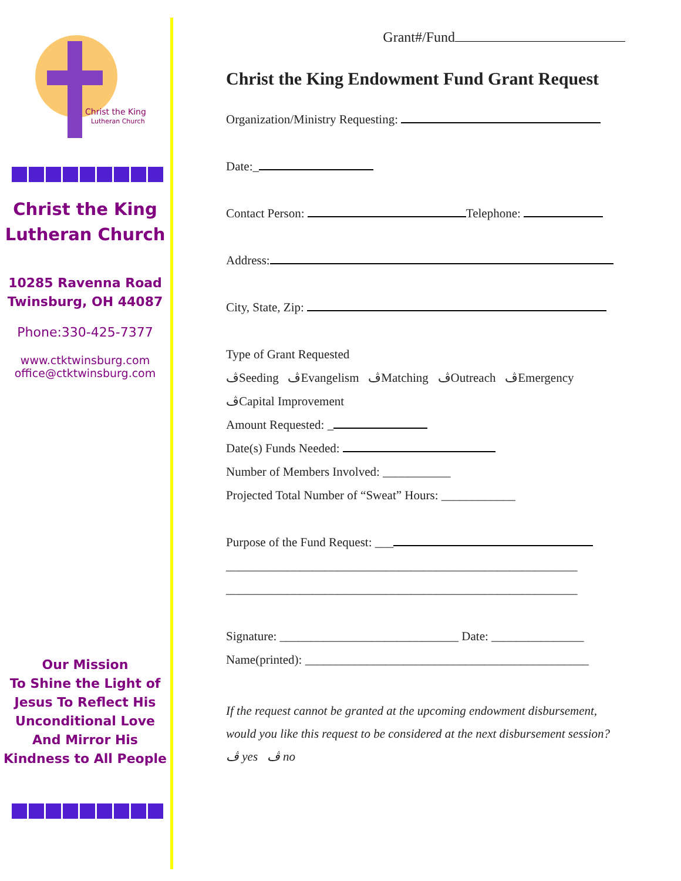Christ the King
Lutheran Church
Christ the King
Lutheran Church
10285 Ravenna Road
Twinsburg, OH 44087
Phone:330-425-7377
www.ctktwinsburg.com
office@ctktwinsburg.com
Our Mission
To Shine the Light of Jesus To Reflect His Unconditional Love And Mirror His Kindness to All People
Grant#/Fund
Christ the King Endowment Fund Grant Request
Organization/Ministry Requesting:
Date:_
Contact Person: Telephone:
Address:
City, State, Zip:
Type of Grant Requested
ڤSeeding ڤEvangelism ڤMatching ڤOutreach ڤEmergency
ڤCapital Improvement
Amount Requested: _
Date(s) Funds Needed:
Number of Members Involved: ___________
Projected Total Number of “Sweat” Hours: ____________
Purpose of the Fund Request: ___
_________________________________________________________
_________________________________________________________
Signature: _____________________________ Date: _______________
Name(printed): ______________________________________________
If the request cannot be granted at the upcoming endowment disbursement, would you like this request to be considered at the next disbursement session? ڤ yes ڤ no